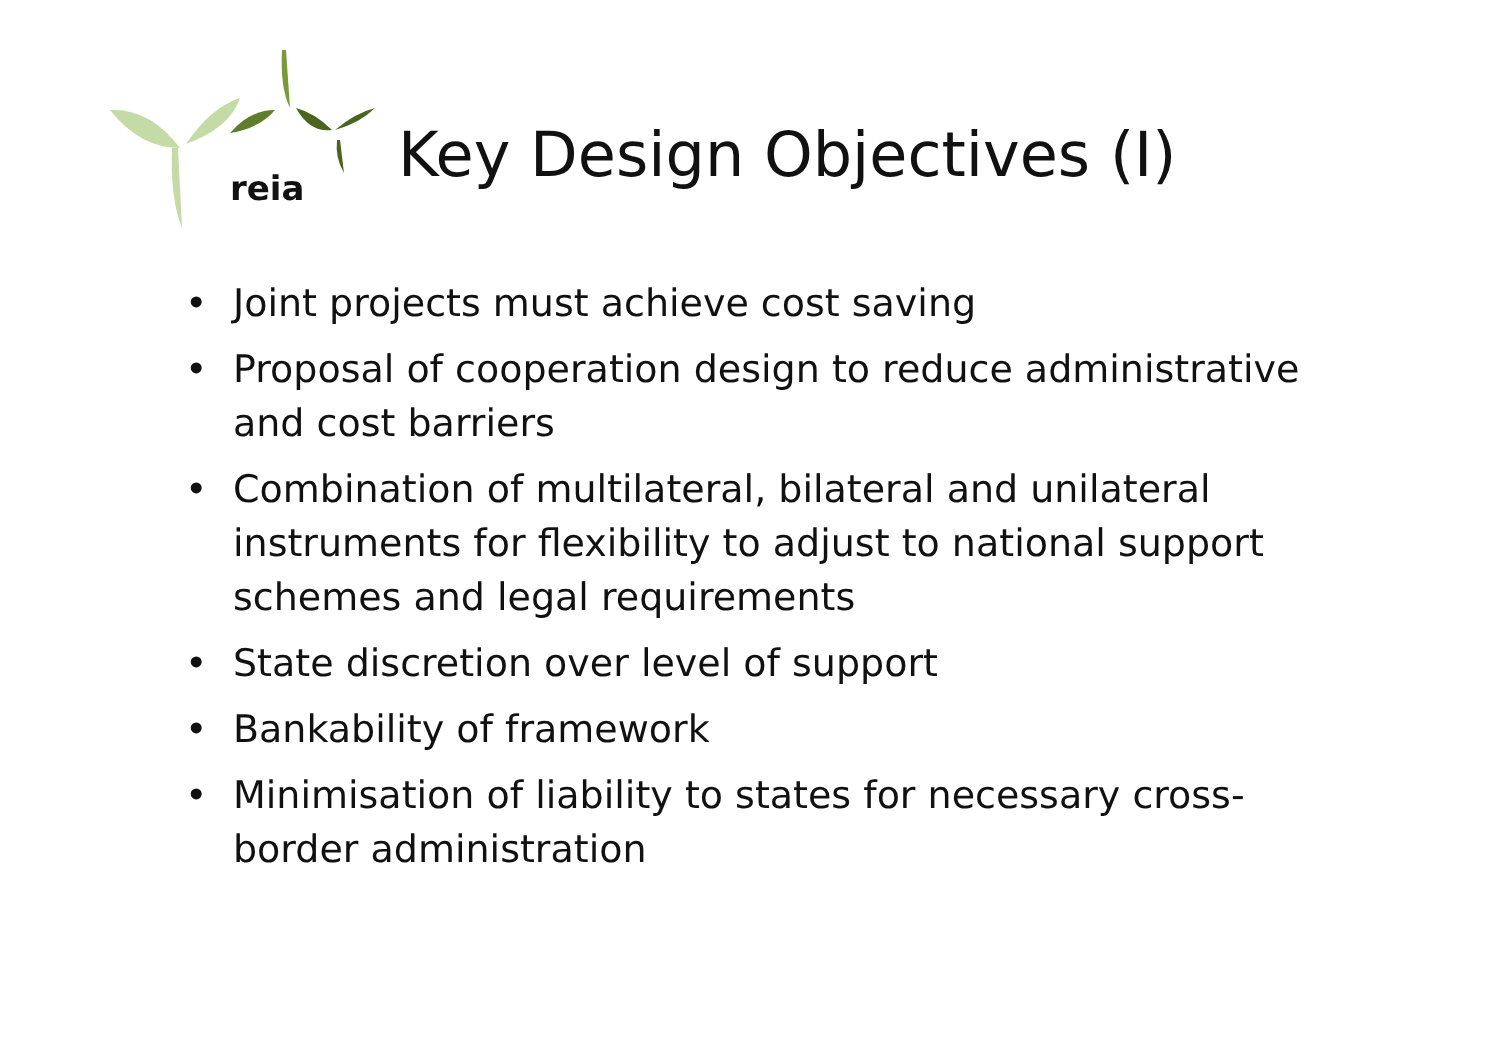reia Key Design Objectives (I)
• Joint projects must achieve cost saving
• Proposal of cooperation design to reduce administrative and cost barriers
• Combination of multilateral, bilateral and unilateral instruments for flexibility to adjust to national support schemes and legal requirements
• State discretion over level of support
• Bankability of framework
• Minimisation of liability to states for necessary cross-border administration